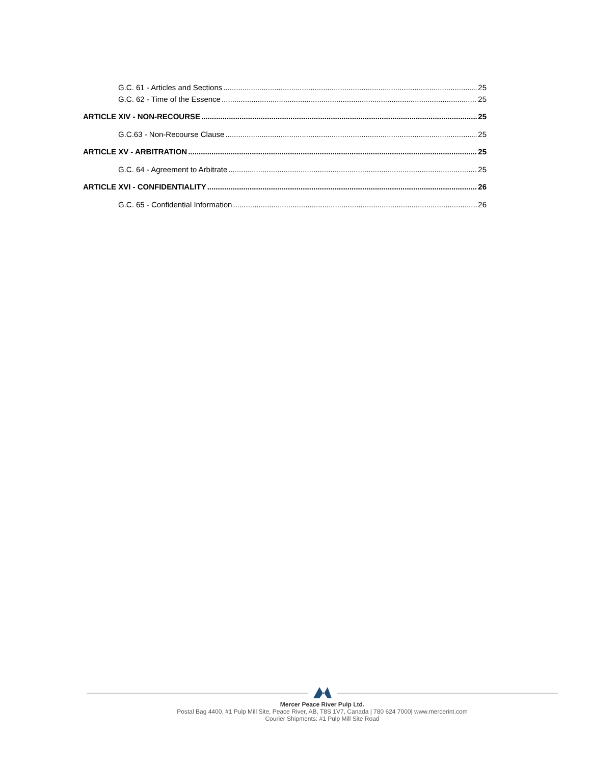G.C. 61 - Articles and Sections 25
G.C. 62 - Time of the Essence 25
ARTICLE XIV - NON-RECOURSE 25
G.C.63 - Non-Recourse Clause 25
ARTICLE XV - ARBITRATION 25
G.C. 64 - Agreement to Arbitrate 25
ARTICLE XVI - CONFIDENTIALITY 26
G.C. 65 - Confidential Information 26
Mercer Peace River Pulp Ltd.
Postal Bag 4400, #1 Pulp Mill Site, Peace River, AB, T8S 1V7, Canada | 780 624 7000| www.mercerint.com
Courier Shipments: #1 Pulp Mill Site Road